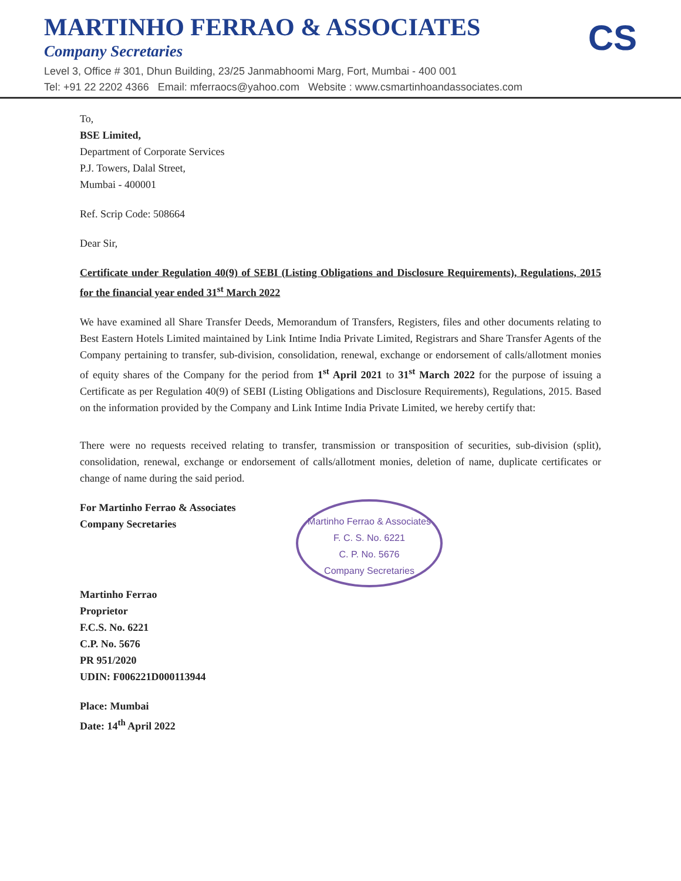CS
MARTINHO FERRAO & ASSOCIATES
Company Secretaries
Level 3, Office # 301, Dhun Building, 23/25 Janmabhoomi Marg, Fort, Mumbai - 400 001
Tel: +91 22 2202 4366 Email: mferraocs@yahoo.com Website : www.csmartinhoandassociates.com
To,
BSE Limited,
Department of Corporate Services
P.J. Towers, Dalal Street,
Mumbai - 400001
Ref. Scrip Code: 508664
Dear Sir,
Certificate under Regulation 40(9) of SEBI (Listing Obligations and Disclosure Requirements), Regulations, 2015 for the financial year ended 31<sup>st</sup> March 2022
We have examined all Share Transfer Deeds, Memorandum of Transfers, Registers, files and other documents relating to Best Eastern Hotels Limited maintained by Link Intime India Private Limited, Registrars and Share Transfer Agents of the Company pertaining to transfer, sub-division, consolidation, renewal, exchange or endorsement of calls/allotment monies of equity shares of the Company for the period from 1<sup>st</sup> April 2021 to 31<sup>st</sup> March 2022 for the purpose of issuing a Certificate as per Regulation 40(9) of SEBI (Listing Obligations and Disclosure Requirements), Regulations, 2015. Based on the information provided by the Company and Link Intime India Private Limited, we hereby certify that:
There were no requests received relating to transfer, transmission or transposition of securities, sub-division (split), consolidation, renewal, exchange or endorsement of calls/allotment monies, deletion of name, duplicate certificates or change of name during the said period.
Martinho Ferrao & Associates
F. C. S. No. 6221
C. P. No. 5676
Company Secretaries
For Martinho Ferrao & Associates
Company Secretaries
Martinho Ferrao
Proprietor
F.C.S. No. 6221
C.P. No. 5676
PR 951/2020
UDIN: F006221D000113944
Place: Mumbai
Date: 14<sup>th</sup> April 2022